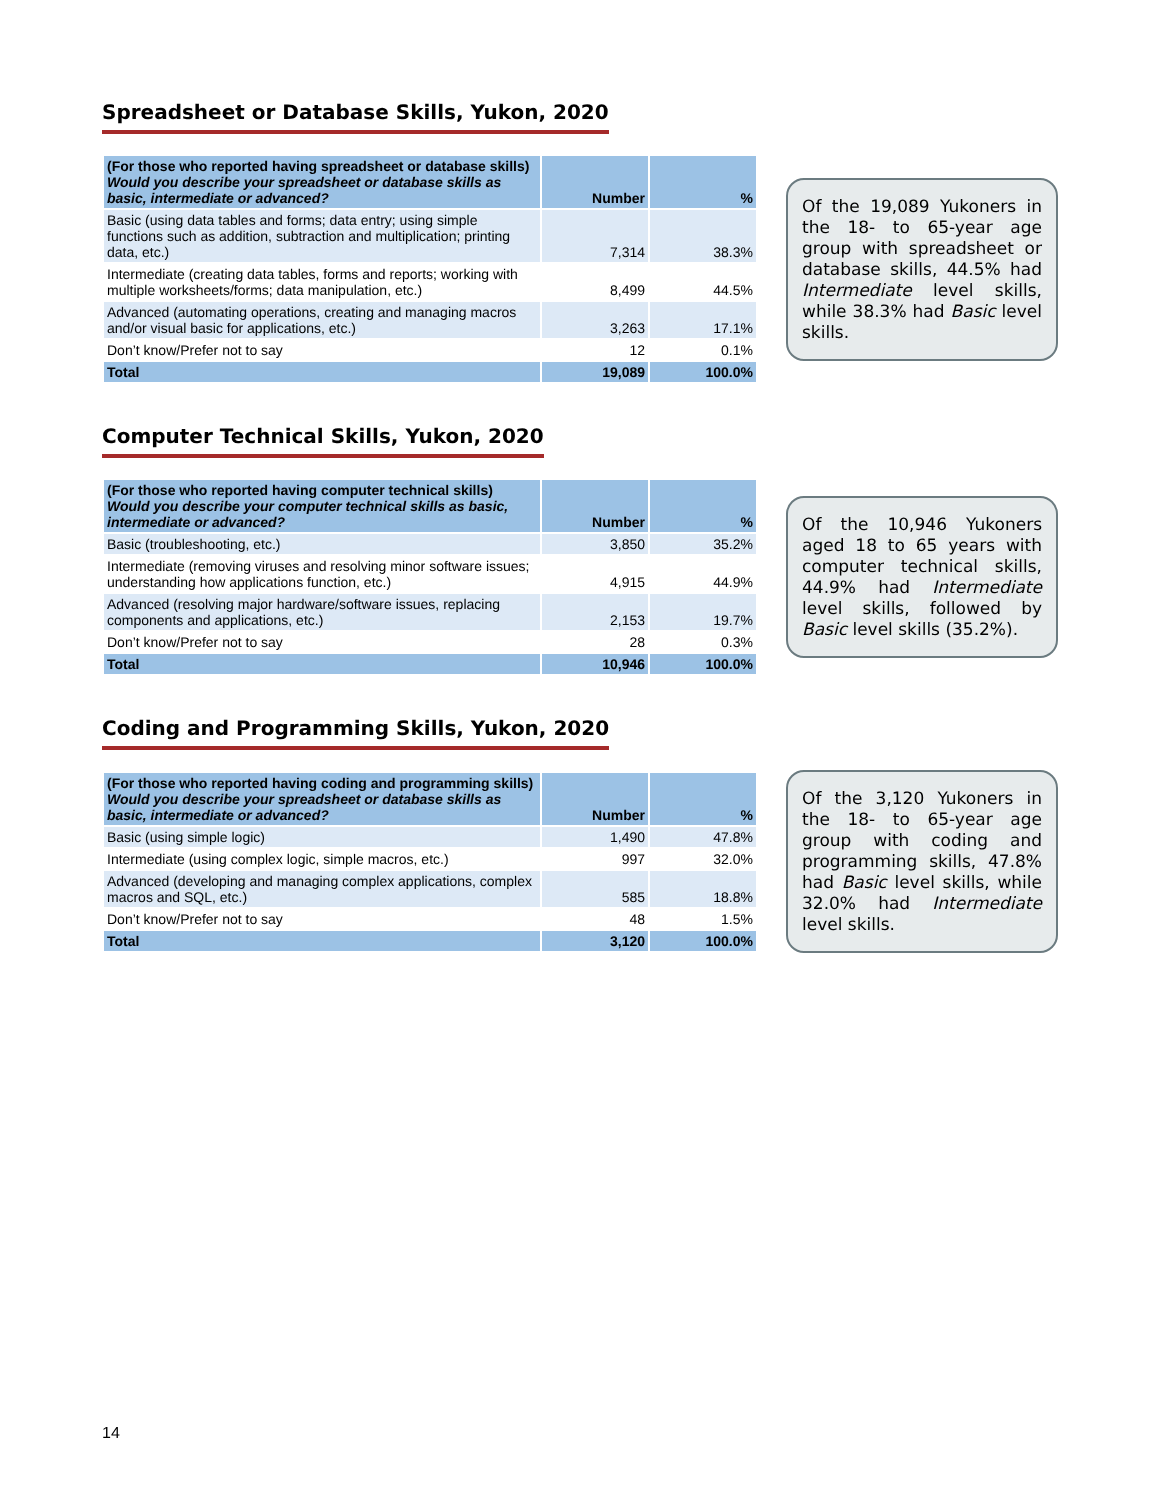Spreadsheet or Database Skills, Yukon, 2020
| (For those who reported having spreadsheet or database skills) Would you describe your spreadsheet or database skills as basic, intermediate or advanced? | Number | % |
| --- | --- | --- |
| Basic (using data tables and forms; data entry; using simple functions such as addition, subtraction and multiplication; printing data, etc.) | 7,314 | 38.3% |
| Intermediate (creating data tables, forms and reports; working with multiple worksheets/forms; data manipulation, etc.) | 8,499 | 44.5% |
| Advanced (automating operations, creating and managing macros and/or visual basic for applications, etc.) | 3,263 | 17.1% |
| Don’t know/Prefer not to say | 12 | 0.1% |
| Total | 19,089 | 100.0% |
Of the 19,089 Yukoners in the 18- to 65-year age group with spreadsheet or database skills, 44.5% had Intermediate level skills, while 38.3% had Basic level skills.
Computer Technical Skills, Yukon, 2020
| (For those who reported having computer technical skills) Would you describe your computer technical skills as basic, intermediate or advanced? | Number | % |
| --- | --- | --- |
| Basic (troubleshooting, etc.) | 3,850 | 35.2% |
| Intermediate (removing viruses and resolving minor software issues; understanding how applications function, etc.) | 4,915 | 44.9% |
| Advanced (resolving major hardware/software issues, replacing components and applications, etc.) | 2,153 | 19.7% |
| Don’t know/Prefer not to say | 28 | 0.3% |
| Total | 10,946 | 100.0% |
Of the 10,946 Yukoners aged 18 to 65 years with computer technical skills, 44.9% had Intermediate level skills, followed by Basic level skills (35.2%).
Coding and Programming Skills, Yukon, 2020
| (For those who reported having coding and programming skills) Would you describe your spreadsheet or database skills as basic, intermediate or advanced? | Number | % |
| --- | --- | --- |
| Basic (using simple logic) | 1,490 | 47.8% |
| Intermediate (using complex logic, simple macros, etc.) | 997 | 32.0% |
| Advanced (developing and managing complex applications, complex macros and SQL, etc.) | 585 | 18.8% |
| Don’t know/Prefer not to say | 48 | 1.5% |
| Total | 3,120 | 100.0% |
Of the 3,120 Yukoners in the 18- to 65-year age group with coding and programming skills, 47.8% had Basic level skills, while 32.0% had Intermediate level skills.
14